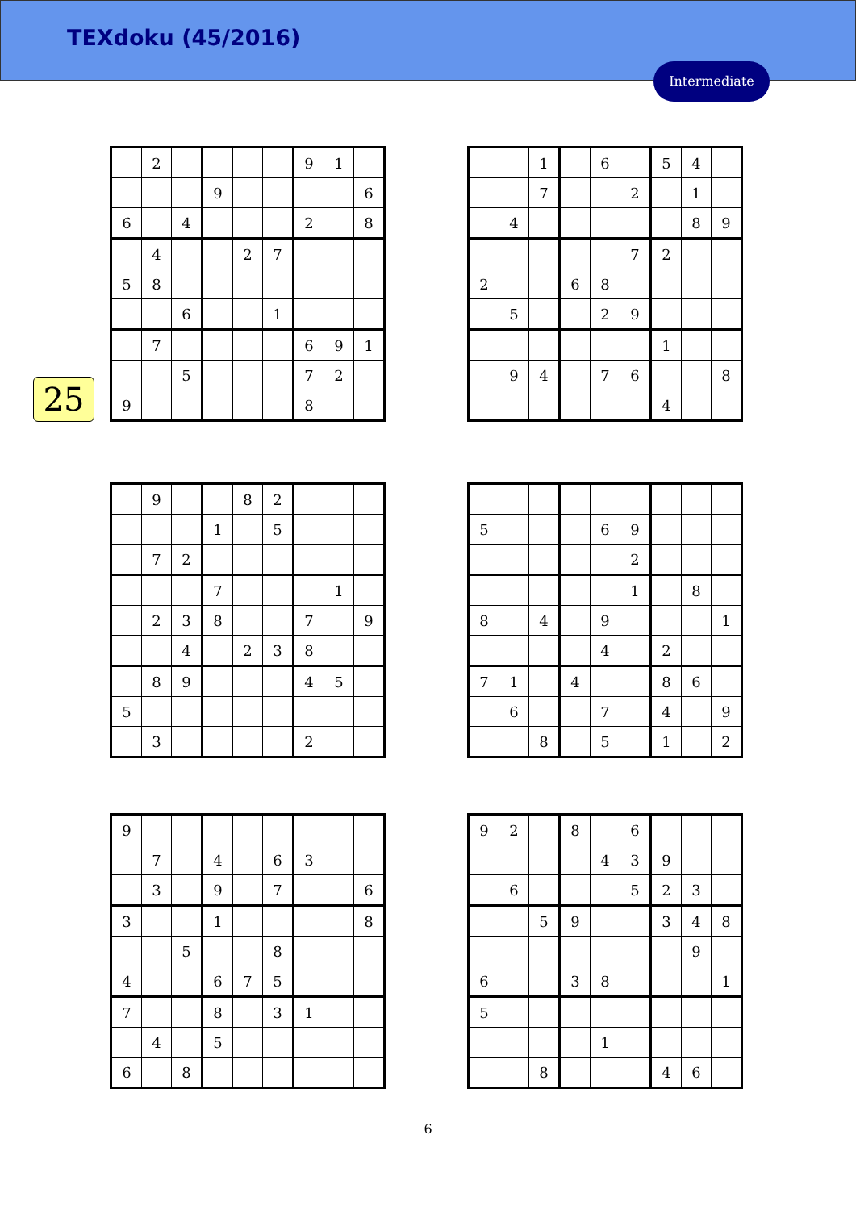TEXdoku (45/2016)
Intermediate
25
| | 2 | | | | | 9 | 1 | |
| | | | 9 | | | | | 6 |
| 6 | | 4 | | | | 2 | | 8 |
| | 4 | | | 2 | 7 | | | |
| 5 | 8 | | | | | | | |
| | | 6 | | | 1 | | | |
| | 7 | | | | | 6 | 9 | 1 |
| | | 5 | | | | 7 | 2 | |
| 9 | | | | | | 8 | | |
| | | 1 | | 6 | | 5 | 4 | |
| | | 7 | | | 2 | | 1 | |
| | 4 | | | | | | 8 | 9 |
| | | | | | 7 | 2 | | |
| 2 | | | 6 | 8 | | | | |
| | 5 | | | 2 | 9 | | | |
| | | | | | | 1 | | |
| | 9 | 4 | | 7 | 6 | | | 8 |
| | | | | | | 4 | | |
| | 9 | | | 8 | 2 | | | |
| | | | 1 | | 5 | | | |
| | 7 | 2 | | | | | | |
| | | | 7 | | | | 1 | |
| | 2 | 3 | 8 | | | 7 | | 9 |
| | | 4 | | 2 | 3 | 8 | | |
| | 8 | 9 | | | | 4 | 5 | |
| 5 | | | | | | | | |
| | 3 | | | | | 2 | | |
| 5 | | | | 6 | 9 | | | |
| | | | | | 2 | | | |
| | | | | | 1 | | 8 | |
| 8 | | 4 | | 9 | | | | 1 |
| | | | | 4 | | 2 | | |
| 7 | 1 | | 4 | | | 8 | 6 | |
| | 6 | | | 7 | | 4 | | 9 |
| | | 8 | | 5 | | 1 | | 2 |
| 9 | | | | | | | | |
| | 7 | | 4 | | 6 | 3 | | |
| | 3 | | 9 | | 7 | | | 6 |
| 3 | | | 1 | | | | | 8 |
| | | 5 | | | 8 | | | |
| 4 | | | 6 | 7 | 5 | | | |
| 7 | | | 8 | | 3 | 1 | | |
| | 4 | | 5 | | | | | |
| 6 | | 8 | | | | | | |
| 9 | 2 | | 8 | | 6 | | | |
| | | | | 4 | 3 | 9 | | |
| | 6 | | | | 5 | 2 | 3 | |
| | | 5 | 9 | | | 3 | 4 | 8 |
| | | | | | | | 9 | |
| 6 | | | 3 | 8 | | | | 1 |
| 5 | | | | | | | | |
| | | | | 1 | | | | |
| | | 8 | | | | 4 | 6 | |
6